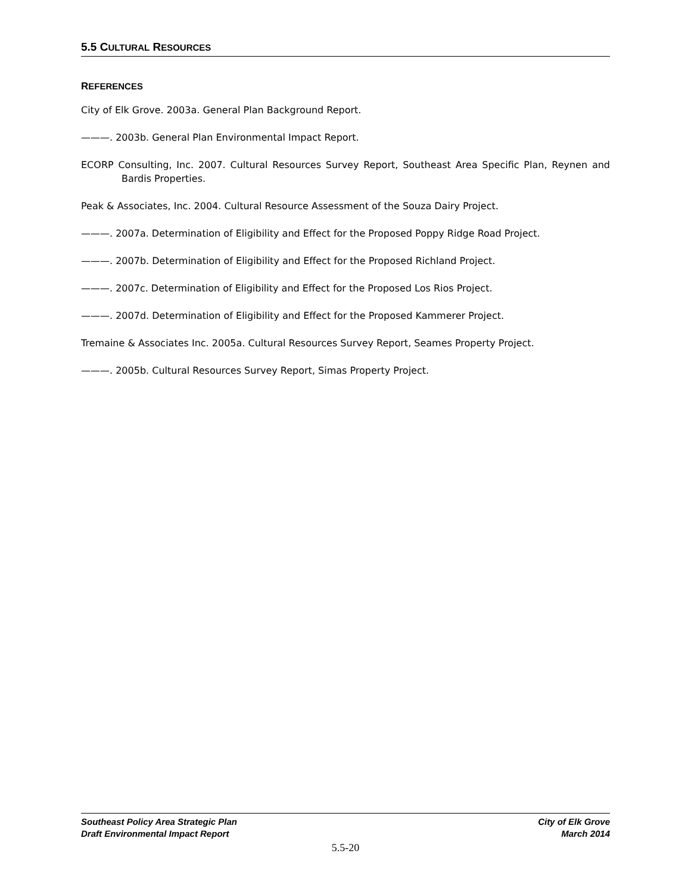5.5 CULTURAL RESOURCES
REFERENCES
City of Elk Grove. 2003a. General Plan Background Report.
———. 2003b. General Plan Environmental Impact Report.
ECORP Consulting, Inc. 2007. Cultural Resources Survey Report, Southeast Area Specific Plan, Reynen and Bardis Properties.
Peak & Associates, Inc. 2004. Cultural Resource Assessment of the Souza Dairy Project.
———. 2007a. Determination of Eligibility and Effect for the Proposed Poppy Ridge Road Project.
———. 2007b. Determination of Eligibility and Effect for the Proposed Richland Project.
———. 2007c. Determination of Eligibility and Effect for the Proposed Los Rios Project.
———. 2007d. Determination of Eligibility and Effect for the Proposed Kammerer Project.
Tremaine & Associates Inc. 2005a. Cultural Resources Survey Report, Seames Property Project.
———. 2005b. Cultural Resources Survey Report, Simas Property Project.
Southeast Policy Area Strategic Plan
Draft Environmental Impact Report
City of Elk Grove
March 2014
5.5-20